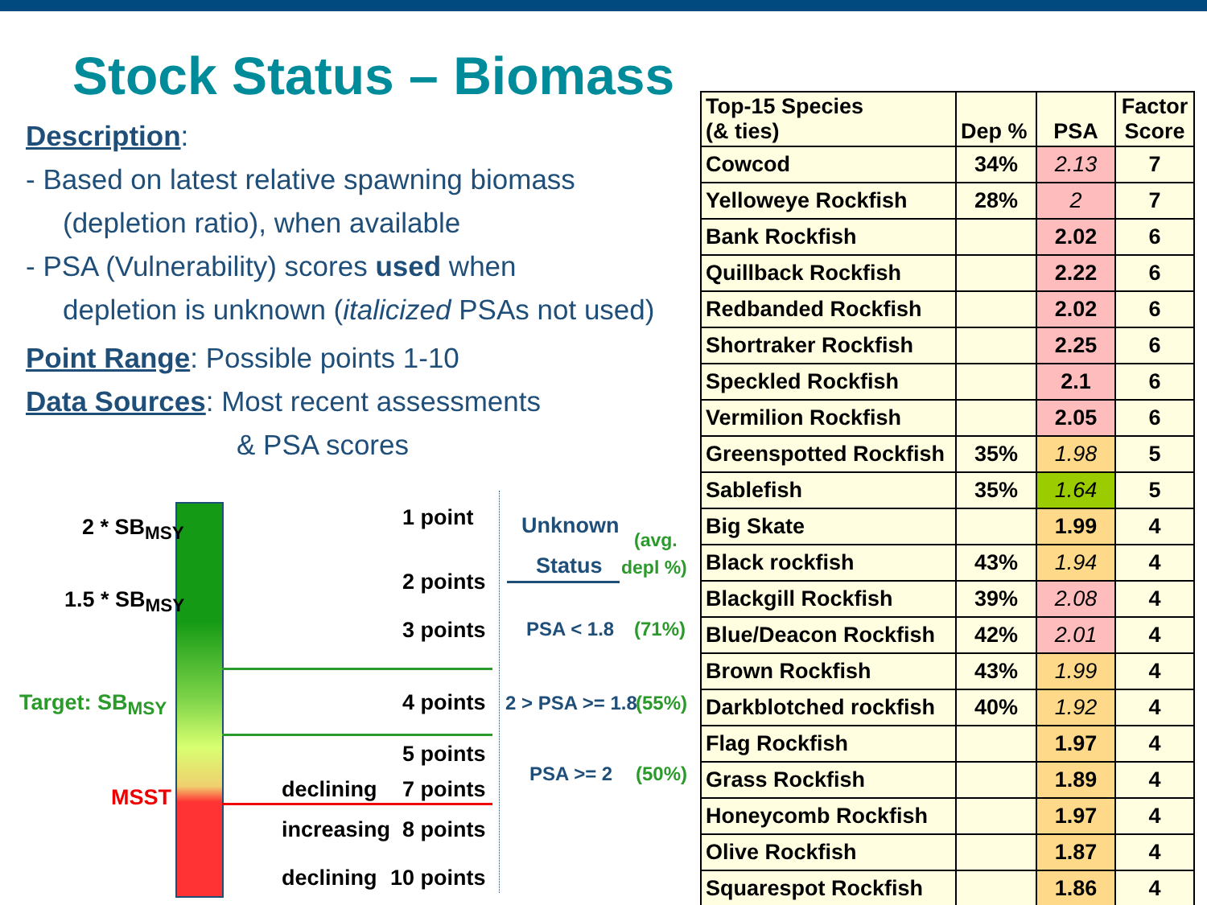Stock Status – Biomass
Description:
- Based on latest relative spawning biomass
(depletion ratio), when available
- PSA (Vulnerability) scores used when
depletion is unknown (italicized PSAs not used)
Point Range: Possible points 1-10
Data Sources: Most recent assessments
& PSA scores
2 * SB<sub>MSY</sub>
1.5 * SB<sub>MSY</sub>
Target: SB<sub>MSY</sub>
MSST
1 point
2 points
3 points
4 points
5 points
declining 7 points
increasing 8 points
declining 10 points
Unknown
Status
(avg.
depl %)
PSA < 1.8 (71%)
2 > PSA >= 1.8 (55%)
PSA >= 2 (50%)
| Top-15 Species (& ties) | Dep % | PSA | Factor Score |
| --- | --- | --- | --- |
| Cowcod | 34% | 2.13 | 7 |
| Yelloweye Rockfish | 28% | 2 | 7 |
| Bank Rockfish | | 2.02 | 6 |
| Quillback Rockfish | | 2.22 | 6 |
| Redbanded Rockfish | | 2.02 | 6 |
| Shortraker Rockfish | | 2.25 | 6 |
| Speckled Rockfish | | 2.1 | 6 |
| Vermilion Rockfish | | 2.05 | 6 |
| Greenspotted Rockfish | 35% | 1.98 | 5 |
| Sablefish | 35% | 1.64 | 5 |
| Big Skate | | 1.99 | 4 |
| Black rockfish | 43% | 1.94 | 4 |
| Blackgill Rockfish | 39% | 2.08 | 4 |
| Blue/Deacon Rockfish | 42% | 2.01 | 4 |
| Brown Rockfish | 43% | 1.99 | 4 |
| Darkblotched rockfish | 40% | 1.92 | 4 |
| Flag Rockfish | | 1.97 | 4 |
| Grass Rockfish | | 1.89 | 4 |
| Honeycomb Rockfish | | 1.97 | 4 |
| Olive Rockfish | | 1.87 | 4 |
| Squarespot Rockfish | | 1.86 | 4 |